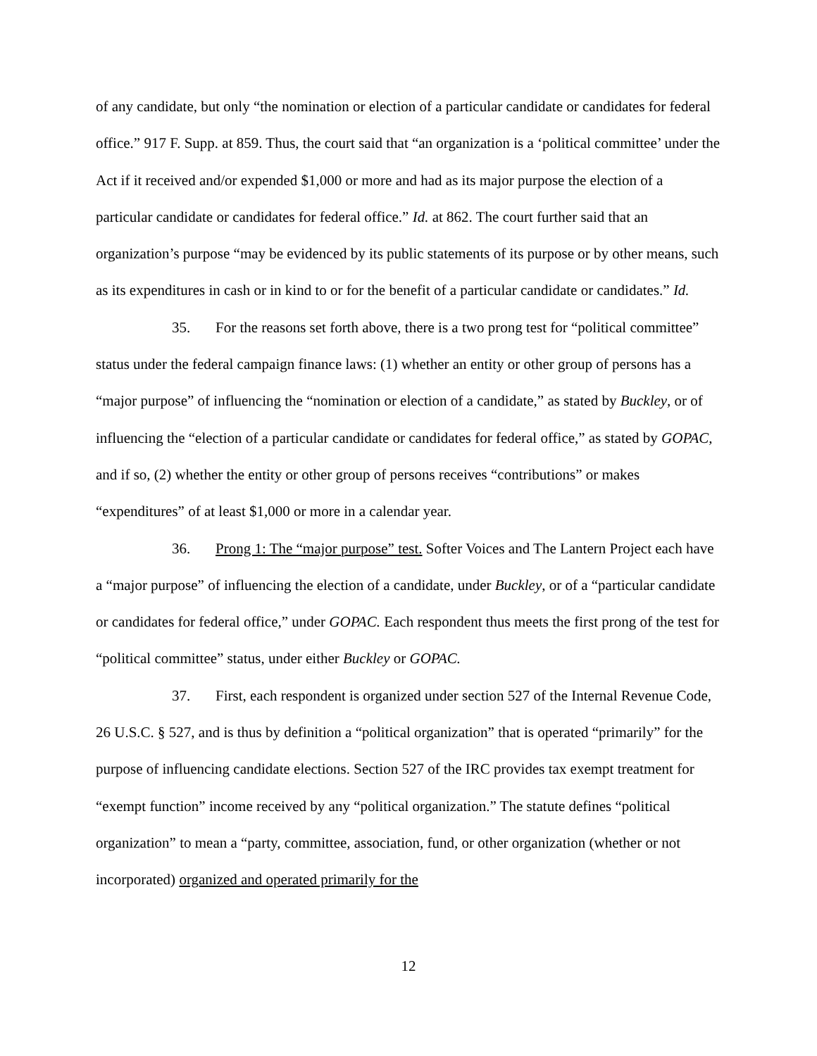of any candidate, but only “the nomination or election of a particular candidate or candidates for federal office.” 917 F. Supp. at 859. Thus, the court said that “an organization is a ‘political committee’ under the Act if it received and/or expended $1,000 or more and had as its major purpose the election of a particular candidate or candidates for federal office.” Id. at 862. The court further said that an organization’s purpose “may be evidenced by its public statements of its purpose or by other means, such as its expenditures in cash or in kind to or for the benefit of a particular candidate or candidates.” Id.
35. For the reasons set forth above, there is a two prong test for “political committee” status under the federal campaign finance laws: (1) whether an entity or other group of persons has a “major purpose” of influencing the “nomination or election of a candidate,” as stated by Buckley, or of influencing the “election of a particular candidate or candidates for federal office,” as stated by GOPAC, and if so, (2) whether the entity or other group of persons receives “contributions” or makes “expenditures” of at least $1,000 or more in a calendar year.
36. Prong 1: The “major purpose” test. Softer Voices and The Lantern Project each have a “major purpose” of influencing the election of a candidate, under Buckley, or of a “particular candidate or candidates for federal office,” under GOPAC. Each respondent thus meets the first prong of the test for “political committee” status, under either Buckley or GOPAC.
37. First, each respondent is organized under section 527 of the Internal Revenue Code, 26 U.S.C. § 527, and is thus by definition a “political organization” that is operated “primarily” for the purpose of influencing candidate elections. Section 527 of the IRC provides tax exempt treatment for “exempt function” income received by any “political organization.” The statute defines “political organization” to mean a “party, committee, association, fund, or other organization (whether or not incorporated) organized and operated primarily for the
12